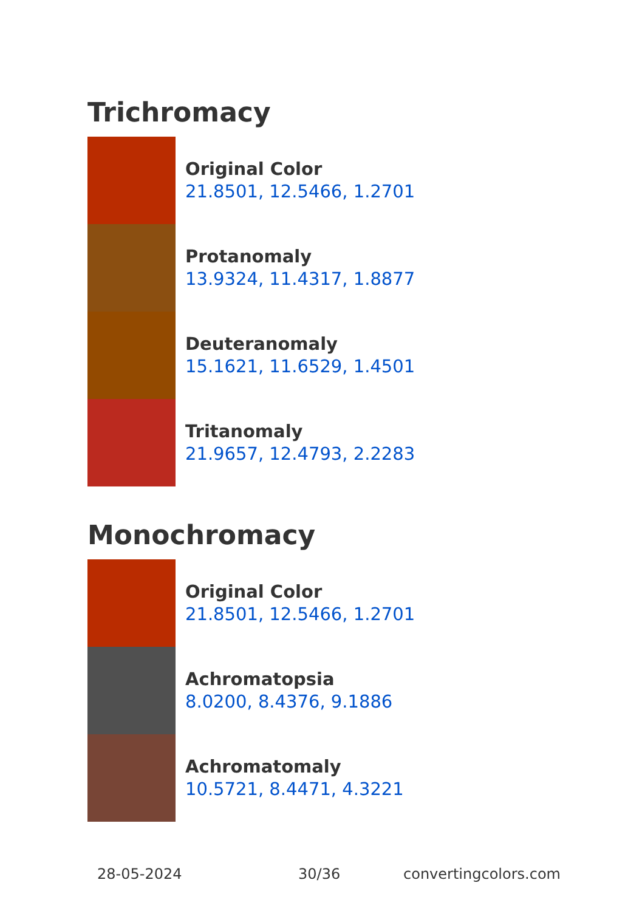Trichromacy
Original Color
21.8501, 12.5466, 1.2701
Protanomaly
13.9324, 11.4317, 1.8877
Deuteranomaly
15.1621, 11.6529, 1.4501
Tritanomaly
21.9657, 12.4793, 2.2283
Monochromacy
Original Color
21.8501, 12.5466, 1.2701
Achromatopsia
8.0200, 8.4376, 9.1886
Achromatomaly
10.5721, 8.4471, 4.3221
28-05-2024 30/36 convertingcolors.com